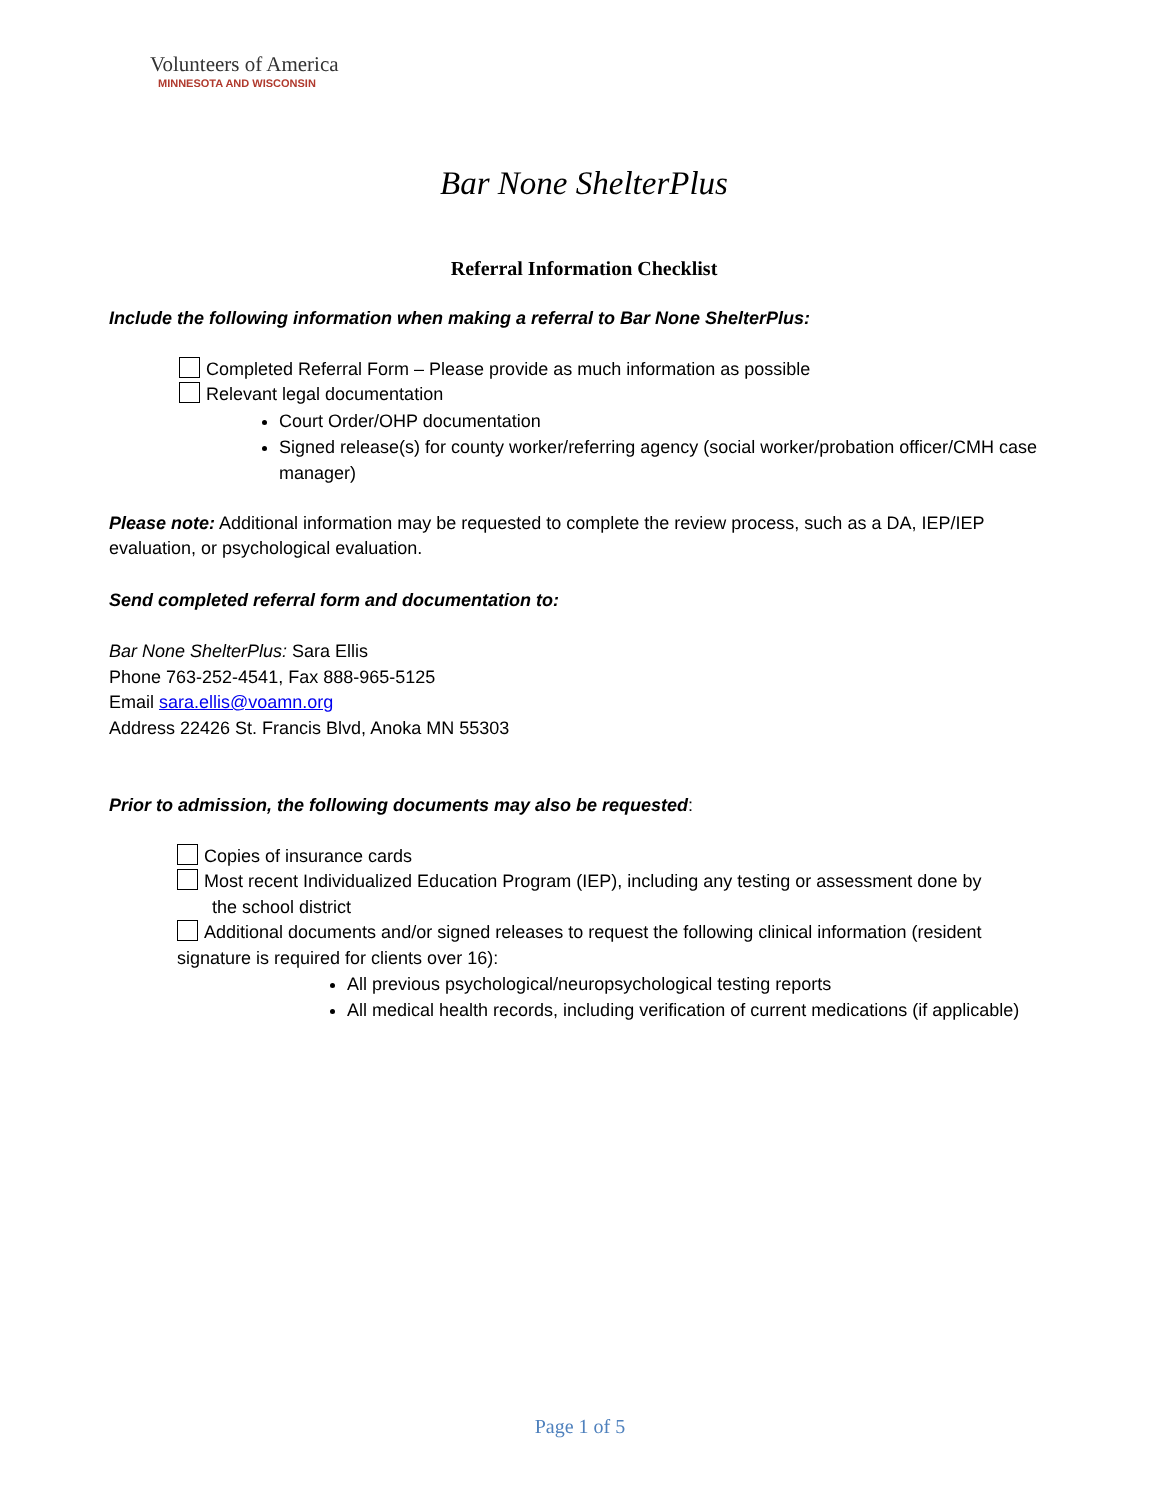Volunteers of America
MINNESOTA AND WISCONSIN
Bar None ShelterPlus
Referral Information Checklist
Include the following information when making a referral to Bar None ShelterPlus:
Completed Referral Form – Please provide as much information as possible
Relevant legal documentation
Court Order/OHP documentation
Signed release(s) for county worker/referring agency (social worker/probation officer/CMH case manager)
Please note: Additional information may be requested to complete the review process, such as a DA, IEP/IEP evaluation, or psychological evaluation.
Send completed referral form and documentation to:
Bar None ShelterPlus: Sara Ellis
Phone 763-252-4541, Fax 888-965-5125
Email sara.ellis@voamn.org
Address 22426 St. Francis Blvd, Anoka MN 55303
Prior to admission, the following documents may also be requested:
Copies of insurance cards
Most recent Individualized Education Program (IEP), including any testing or assessment done by
the school district
Additional documents and/or signed releases to request the following clinical information (resident signature is required for clients over 16):
All previous psychological/neuropsychological testing reports
All medical health records, including verification of current medications (if applicable)
Page 1 of 5